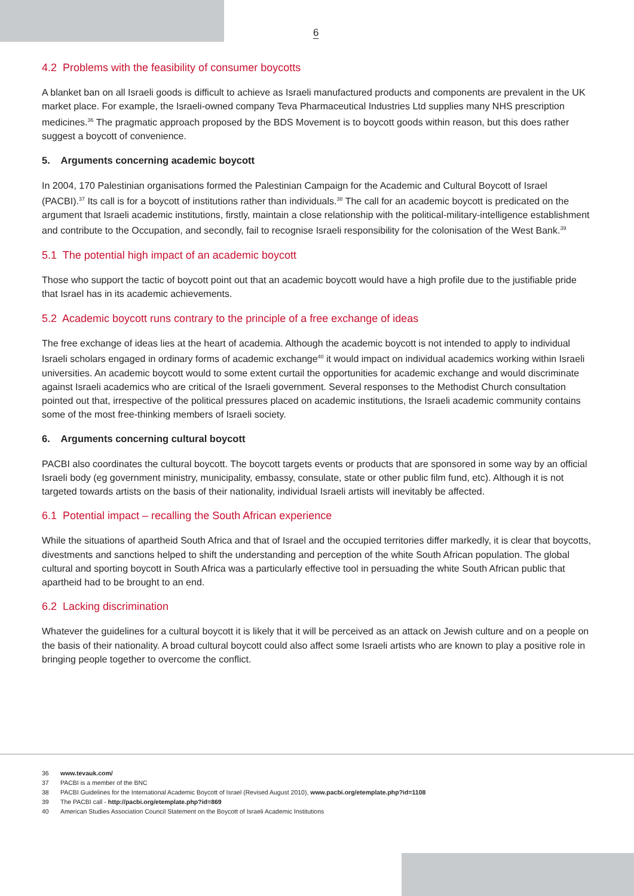6
4.2 Problems with the feasibility of consumer boycotts
A blanket ban on all Israeli goods is difficult to achieve as Israeli manufactured products and components are prevalent in the UK market place. For example, the Israeli-owned company Teva Pharmaceutical Industries Ltd supplies many NHS prescription medicines.<sup>36</sup> The pragmatic approach proposed by the BDS Movement is to boycott goods within reason, but this does rather suggest a boycott of convenience.
5. Arguments concerning academic boycott
In 2004, 170 Palestinian organisations formed the Palestinian Campaign for the Academic and Cultural Boycott of Israel (PACBI).<sup>37</sup> Its call is for a boycott of institutions rather than individuals.<sup>38</sup> The call for an academic boycott is predicated on the argument that Israeli academic institutions, firstly, maintain a close relationship with the political-military-intelligence establishment and contribute to the Occupation, and secondly, fail to recognise Israeli responsibility for the colonisation of the West Bank.<sup>39</sup>
5.1 The potential high impact of an academic boycott
Those who support the tactic of boycott point out that an academic boycott would have a high profile due to the justifiable pride that Israel has in its academic achievements.
5.2 Academic boycott runs contrary to the principle of a free exchange of ideas
The free exchange of ideas lies at the heart of academia. Although the academic boycott is not intended to apply to individual Israeli scholars engaged in ordinary forms of academic exchange<sup>40</sup> it would impact on individual academics working within Israeli universities. An academic boycott would to some extent curtail the opportunities for academic exchange and would discriminate against Israeli academics who are critical of the Israeli government. Several responses to the Methodist Church consultation pointed out that, irrespective of the political pressures placed on academic institutions, the Israeli academic community contains some of the most free-thinking members of Israeli society.
6. Arguments concerning cultural boycott
PACBI also coordinates the cultural boycott. The boycott targets events or products that are sponsored in some way by an official Israeli body (eg government ministry, municipality, embassy, consulate, state or other public film fund, etc). Although it is not targeted towards artists on the basis of their nationality, individual Israeli artists will inevitably be affected.
6.1 Potential impact – recalling the South African experience
While the situations of apartheid South Africa and that of Israel and the occupied territories differ markedly, it is clear that boycotts, divestments and sanctions helped to shift the understanding and perception of the white South African population. The global cultural and sporting boycott in South Africa was a particularly effective tool in persuading the white South African public that apartheid had to be brought to an end.
6.2 Lacking discrimination
Whatever the guidelines for a cultural boycott it is likely that it will be perceived as an attack on Jewish culture and on a people on the basis of their nationality. A broad cultural boycott could also affect some Israeli artists who are known to play a positive role in bringing people together to overcome the conflict.
36 www.tevauk.com/
37 PACBI is a member of the BNC
38 PACBI Guidelines for the International Academic Boycott of Israel (Revised August 2010), www.pacbi.org/etemplate.php?id=1108
39 The PACBI call - http://pacbi.org/etemplate.php?id=869
40 American Studies Association Council Statement on the Boycott of Israeli Academic Institutions